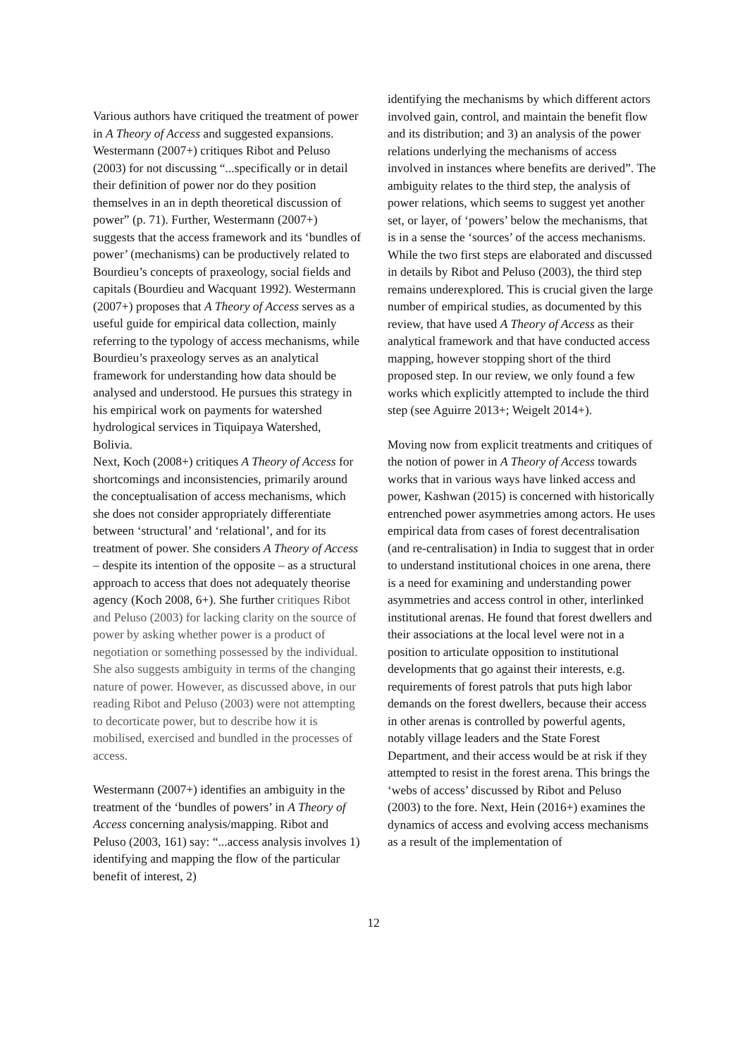Various authors have critiqued the treatment of power in A Theory of Access and suggested expansions. Westermann (2007+) critiques Ribot and Peluso (2003) for not discussing “...specifically or in detail their definition of power nor do they position themselves in an in depth theoretical discussion of power” (p. 71). Further, Westermann (2007+) suggests that the access framework and its ‘bundles of power’ (mechanisms) can be productively related to Bourdieu’s concepts of praxeology, social fields and capitals (Bourdieu and Wacquant 1992). Westermann (2007+) proposes that A Theory of Access serves as a useful guide for empirical data collection, mainly referring to the typology of access mechanisms, while Bourdieu’s praxeology serves as an analytical framework for understanding how data should be analysed and understood. He pursues this strategy in his empirical work on payments for watershed hydrological services in Tiquipaya Watershed, Bolivia.
Next, Koch (2008+) critiques A Theory of Access for shortcomings and inconsistencies, primarily around the conceptualisation of access mechanisms, which she does not consider appropriately differentiate between ‘structural’ and ‘relational’, and for its treatment of power. She considers A Theory of Access – despite its intention of the opposite – as a structural approach to access that does not adequately theorise agency (Koch 2008, 6+). She further critiques Ribot and Peluso (2003) for lacking clarity on the source of power by asking whether power is a product of negotiation or something possessed by the individual. She also suggests ambiguity in terms of the changing nature of power. However, as discussed above, in our reading Ribot and Peluso (2003) were not attempting to decorticate power, but to describe how it is mobilised, exercised and bundled in the processes of access.
Westermann (2007+) identifies an ambiguity in the treatment of the ‘bundles of powers’ in A Theory of Access concerning analysis/mapping. Ribot and Peluso (2003, 161) say: “...access analysis involves 1) identifying and mapping the flow of the particular benefit of interest, 2)
identifying the mechanisms by which different actors involved gain, control, and maintain the benefit flow and its distribution; and 3) an analysis of the power relations underlying the mechanisms of access involved in instances where benefits are derived”. The ambiguity relates to the third step, the analysis of power relations, which seems to suggest yet another set, or layer, of ‘powers’ below the mechanisms, that is in a sense the ‘sources’ of the access mechanisms. While the two first steps are elaborated and discussed in details by Ribot and Peluso (2003), the third step remains underexplored. This is crucial given the large number of empirical studies, as documented by this review, that have used A Theory of Access as their analytical framework and that have conducted access mapping, however stopping short of the third proposed step. In our review, we only found a few works which explicitly attempted to include the third step (see Aguirre 2013+; Weigelt 2014+).
Moving now from explicit treatments and critiques of the notion of power in A Theory of Access towards works that in various ways have linked access and power, Kashwan (2015) is concerned with historically entrenched power asymmetries among actors. He uses empirical data from cases of forest decentralisation (and re-centralisation) in India to suggest that in order to understand institutional choices in one arena, there is a need for examining and understanding power asymmetries and access control in other, interlinked institutional arenas. He found that forest dwellers and their associations at the local level were not in a position to articulate opposition to institutional developments that go against their interests, e.g. requirements of forest patrols that puts high labor demands on the forest dwellers, because their access in other arenas is controlled by powerful agents, notably village leaders and the State Forest Department, and their access would be at risk if they attempted to resist in the forest arena. This brings the ‘webs of access’ discussed by Ribot and Peluso (2003) to the fore. Next, Hein (2016+) examines the dynamics of access and evolving access mechanisms as a result of the implementation of
12